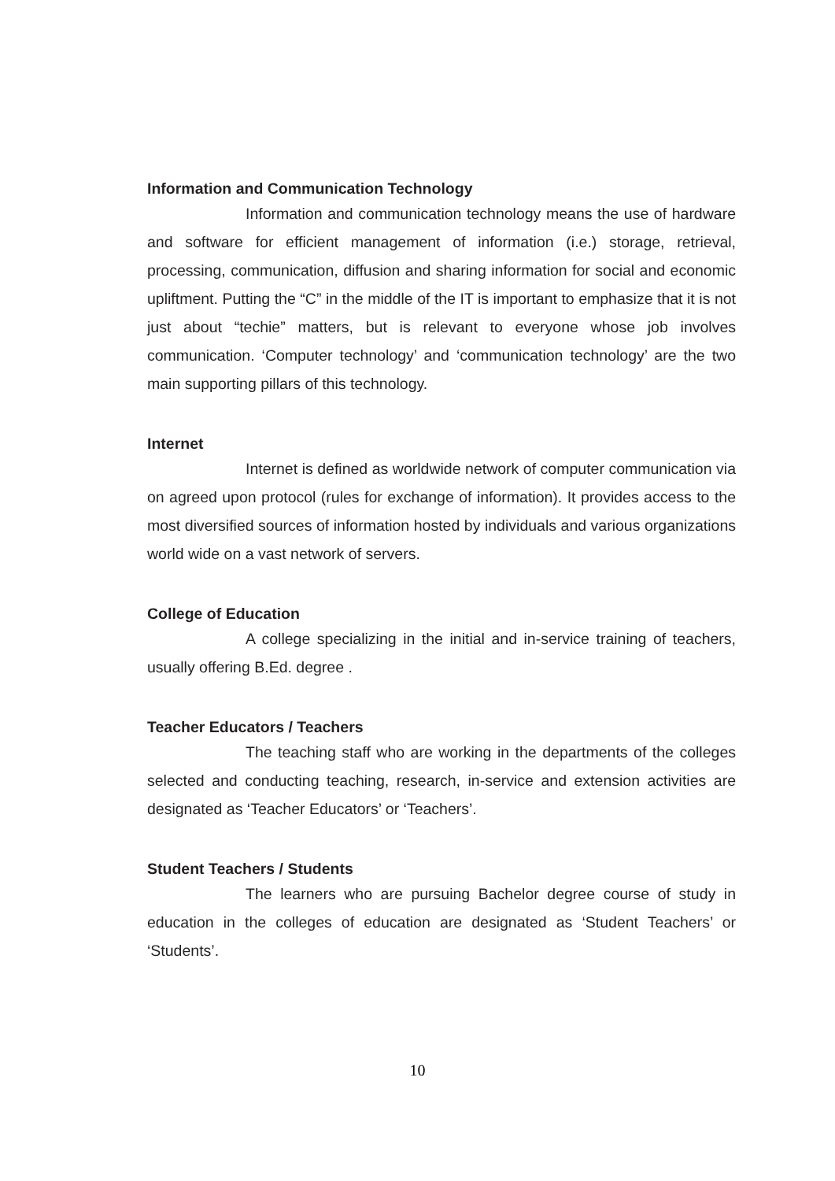Information and Communication Technology
Information and communication technology means the use of hardware and software for efficient management of information (i.e.) storage, retrieval, processing, communication, diffusion and sharing information for social and economic upliftment. Putting the “C” in the middle of the IT is important to emphasize that it is not just about “techie” matters, but is relevant to everyone whose job involves communication. ‘Computer technology’ and ‘communication technology’ are the two main supporting pillars of this technology.
Internet
Internet is defined as worldwide network of computer communication via on agreed upon protocol (rules for exchange of information). It provides access to the most diversified sources of information hosted by individuals and various organizations world wide on a vast network of servers.
College of Education
A college specializing in the initial and in-service training of teachers, usually offering B.Ed. degree .
Teacher Educators / Teachers
The teaching staff who are working in the departments of the colleges selected and conducting teaching, research, in-service and extension activities are designated as ‘Teacher Educators’ or ‘Teachers’.
Student Teachers / Students
The learners who are pursuing Bachelor degree course of study in education in the colleges of education are designated as ‘Student Teachers’ or ‘Students’.
10